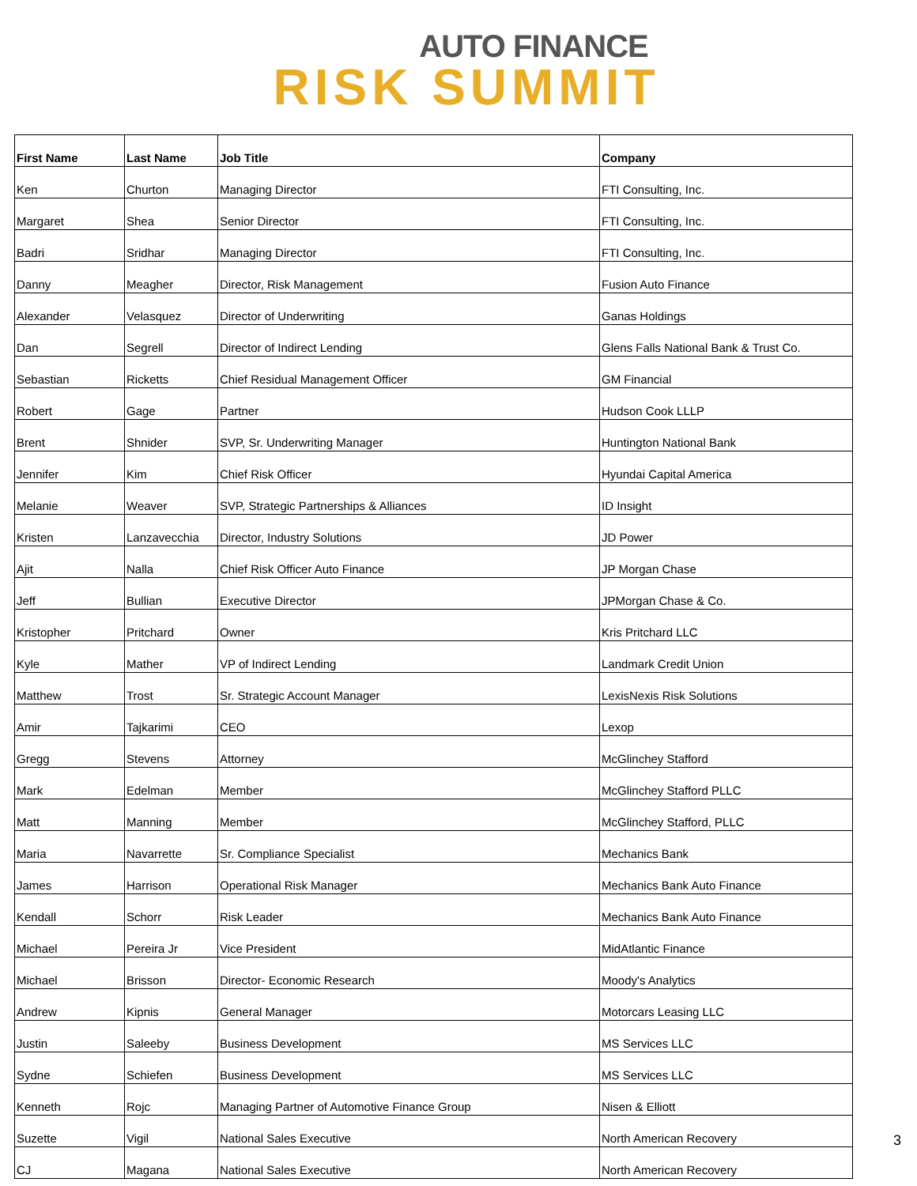AUTO FINANCE
RISK SUMMIT
| First Name | Last Name | Job Title | Company |
| --- | --- | --- | --- |
| Ken | Churton | Managing Director | FTI Consulting, Inc. |
| Margaret | Shea | Senior Director | FTI Consulting, Inc. |
| Badri | Sridhar | Managing Director | FTI Consulting, Inc. |
| Danny | Meagher | Director, Risk Management | Fusion Auto Finance |
| Alexander | Velasquez | Director of Underwriting | Ganas Holdings |
| Dan | Segrell | Director of Indirect Lending | Glens Falls National Bank & Trust Co. |
| Sebastian | Ricketts | Chief Residual Management Officer | GM Financial |
| Robert | Gage | Partner | Hudson Cook LLLP |
| Brent | Shnider | SVP, Sr. Underwriting Manager | Huntington National Bank |
| Jennifer | Kim | Chief Risk Officer | Hyundai Capital America |
| Melanie | Weaver | SVP, Strategic Partnerships & Alliances | ID Insight |
| Kristen | Lanzavecchia | Director, Industry Solutions | JD Power |
| Ajit | Nalla | Chief Risk Officer Auto Finance | JP Morgan Chase |
| Jeff | Bullian | Executive Director | JPMorgan Chase & Co. |
| Kristopher | Pritchard | Owner | Kris Pritchard LLC |
| Kyle | Mather | VP of Indirect Lending | Landmark Credit Union |
| Matthew | Trost | Sr. Strategic Account Manager | LexisNexis Risk Solutions |
| Amir | Tajkarimi | CEO | Lexop |
| Gregg | Stevens | Attorney | McGlinchey Stafford |
| Mark | Edelman | Member | McGlinchey Stafford PLLC |
| Matt | Manning | Member | McGlinchey Stafford, PLLC |
| Maria | Navarrette | Sr. Compliance Specialist | Mechanics Bank |
| James | Harrison | Operational Risk Manager | Mechanics Bank Auto Finance |
| Kendall | Schorr | Risk Leader | Mechanics Bank Auto Finance |
| Michael | Pereira Jr | Vice President | MidAtlantic Finance |
| Michael | Brisson | Director- Economic Research | Moody's Analytics |
| Andrew | Kipnis | General Manager | Motorcars Leasing LLC |
| Justin | Saleeby | Business Development | MS Services LLC |
| Sydne | Schiefen | Business Development | MS Services LLC |
| Kenneth | Rojc | Managing Partner of Automotive Finance Group | Nisen & Elliott |
| Suzette | Vigil | National Sales Executive | North American Recovery |
| CJ | Magana | National Sales Executive | North American Recovery |
3